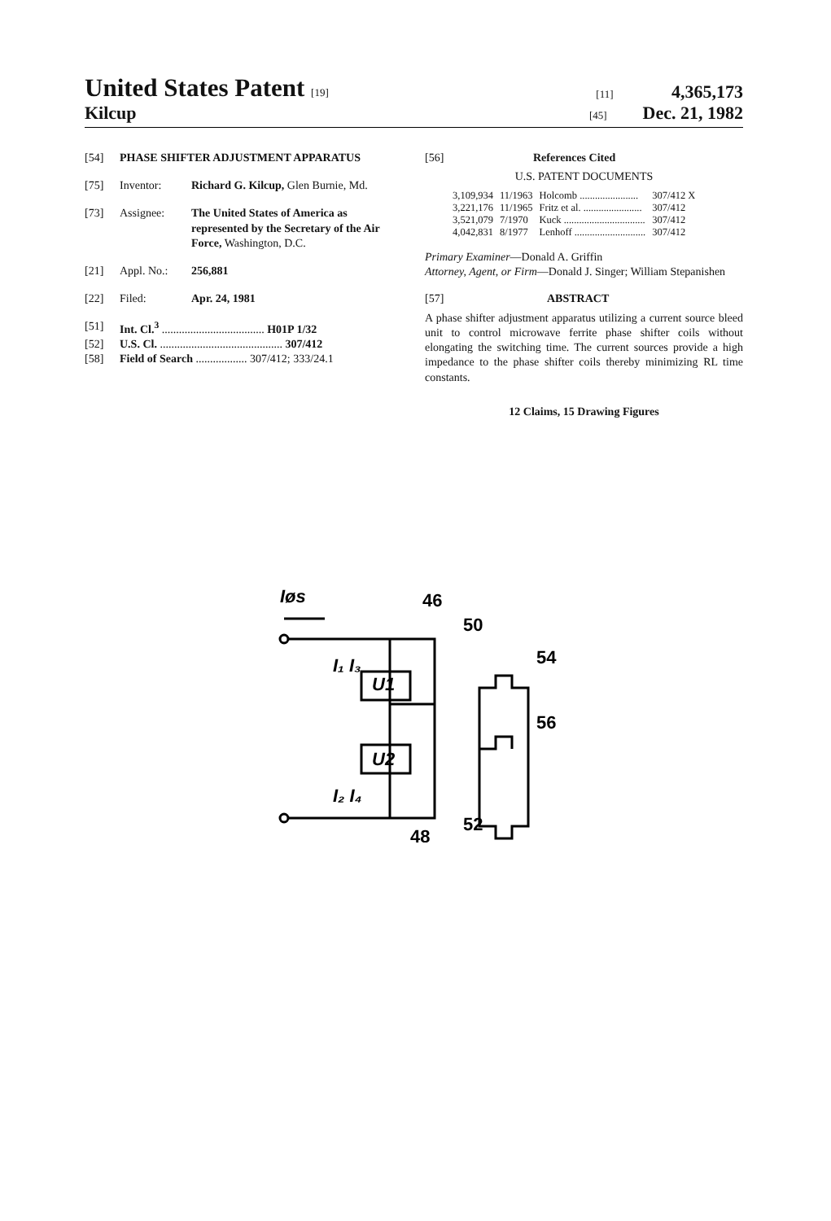United States Patent [19]
[11] 4,365,173
Kilcup
[45] Dec. 21, 1982
[54] PHASE SHIFTER ADJUSTMENT APPARATUS
[75] Inventor: Richard G. Kilcup, Glen Burnie, Md.
[73] Assignee: The United States of America as represented by the Secretary of the Air Force, Washington, D.C.
[21] Appl. No.: 256,881
[22] Filed: Apr. 24, 1981
[51] Int. Cl.<sup>3</sup> .................................... H01P 1/32
[52] U.S. Cl. ........................................... 307/412
[58] Field of Search .................. 307/412; 333/24.1
[56] References Cited
U.S. PATENT DOCUMENTS
| 3,109,934 | 11/1963 | Holcomb ....................... | 307/412 X |
| 3,221,176 | 11/1965 | Fritz et al. ....................... | 307/412 |
| 3,521,079 | 7/1970 | Kuck ................................ | 307/412 |
| 4,042,831 | 8/1977 | Lenhoff ............................ | 307/412 |
Primary Examiner—Donald A. Griffin
Attorney, Agent, or Firm—Donald J. Singer; William Stepanishen
[57] ABSTRACT
A phase shifter adjustment apparatus utilizing a current source bleed unit to control microwave ferrite phase shifter coils without elongating the switching time. The current sources provide a high impedance to the phase shifter coils thereby minimizing RL time constants.
12 Claims, 15 Drawing Figures
Iøs
I₁ I₃
I₂ I₄
U1
U2
46
50
54
56
52
48